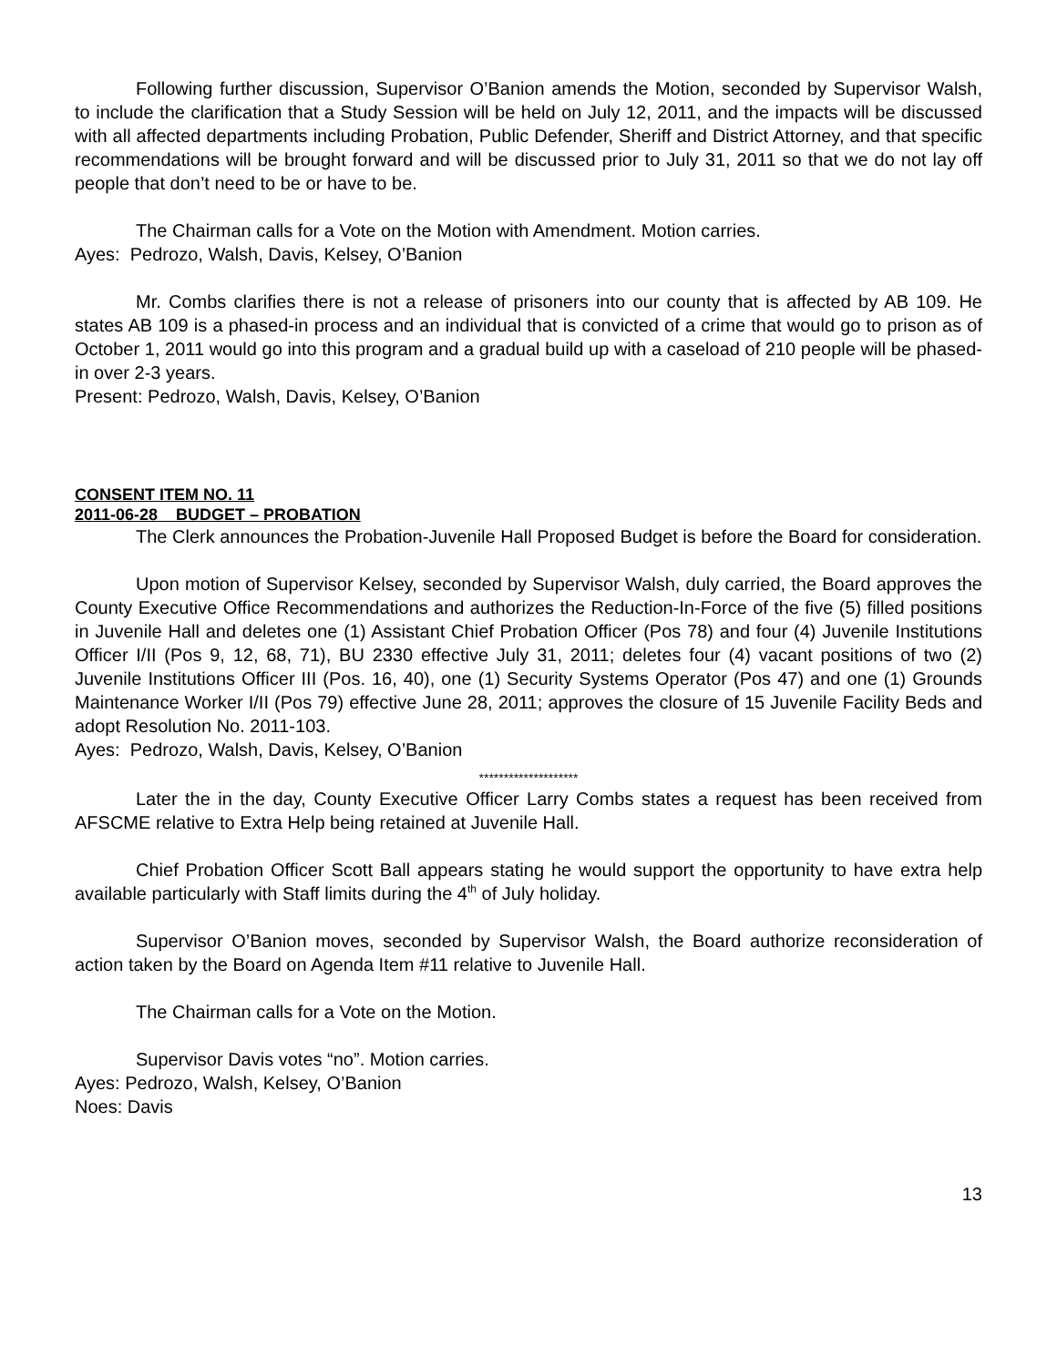Following further discussion, Supervisor O’Banion amends the Motion, seconded by Supervisor Walsh, to include the clarification that a Study Session will be held on July 12, 2011, and the impacts will be discussed with all affected departments including Probation, Public Defender, Sheriff and District Attorney, and that specific recommendations will be brought forward and will be discussed prior to July 31, 2011 so that we do not lay off people that don’t need to be or have to be.
The Chairman calls for a Vote on the Motion with Amendment. Motion carries.
Ayes: Pedrozo, Walsh, Davis, Kelsey, O’Banion
Mr. Combs clarifies there is not a release of prisoners into our county that is affected by AB 109. He states AB 109 is a phased-in process and an individual that is convicted of a crime that would go to prison as of October 1, 2011 would go into this program and a gradual build up with a caseload of 210 people will be phased-in over 2-3 years.
Present: Pedrozo, Walsh, Davis, Kelsey, O’Banion
CONSENT ITEM NO. 11
2011-06-28 BUDGET – PROBATION
The Clerk announces the Probation-Juvenile Hall Proposed Budget is before the Board for consideration.
Upon motion of Supervisor Kelsey, seconded by Supervisor Walsh, duly carried, the Board approves the County Executive Office Recommendations and authorizes the Reduction-In-Force of the five (5) filled positions in Juvenile Hall and deletes one (1) Assistant Chief Probation Officer (Pos 78) and four (4) Juvenile Institutions Officer I/II (Pos 9, 12, 68, 71), BU 2330 effective July 31, 2011; deletes four (4) vacant positions of two (2) Juvenile Institutions Officer III (Pos. 16, 40), one (1) Security Systems Operator (Pos 47) and one (1) Grounds Maintenance Worker I/II (Pos 79) effective June 28, 2011; approves the closure of 15 Juvenile Facility Beds and adopt Resolution No. 2011-103.
Ayes: Pedrozo, Walsh, Davis, Kelsey, O’Banion
********************
Later the in the day, County Executive Officer Larry Combs states a request has been received from AFSCME relative to Extra Help being retained at Juvenile Hall.
Chief Probation Officer Scott Ball appears stating he would support the opportunity to have extra help available particularly with Staff limits during the 4<sup>th</sup> of July holiday.
Supervisor O’Banion moves, seconded by Supervisor Walsh, the Board authorize reconsideration of action taken by the Board on Agenda Item #11 relative to Juvenile Hall.
The Chairman calls for a Vote on the Motion.
Supervisor Davis votes “no”. Motion carries.
Ayes: Pedrozo, Walsh, Kelsey, O’Banion
Noes: Davis
13